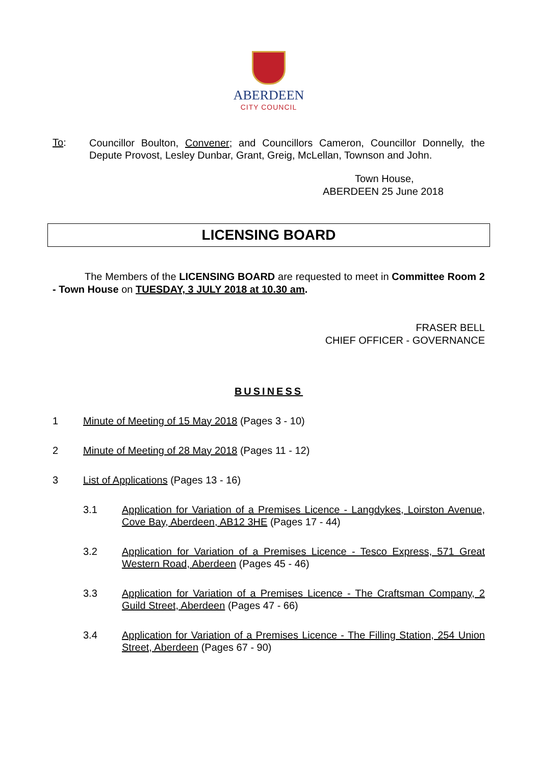ABERDEEN
CITY COUNCIL
To:
Councillor Boulton, Convener; and Councillors Cameron, Councillor Donnelly, the Depute Provost, Lesley Dunbar, Grant, Greig, McLellan, Townson and John.
Town House,
ABERDEEN 25 June 2018
LICENSING BOARD
The Members of the LICENSING BOARD are requested to meet in Committee Room 2 - Town House on TUESDAY, 3 JULY 2018 at 10.30 am.
FRASER BELL
CHIEF OFFICER - GOVERNANCE
BUSINESS
1 Minute of Meeting of 15 May 2018 (Pages 3 - 10)
2 Minute of Meeting of 28 May 2018 (Pages 11 - 12)
3 List of Applications (Pages 13 - 16)
3.1 Application for Variation of a Premises Licence - Langdykes, Loirston Avenue, Cove Bay, Aberdeen, AB12 3HE (Pages 17 - 44)
3.2 Application for Variation of a Premises Licence - Tesco Express, 571 Great Western Road, Aberdeen (Pages 45 - 46)
3.3 Application for Variation of a Premises Licence - The Craftsman Company, 2 Guild Street, Aberdeen (Pages 47 - 66)
3.4 Application for Variation of a Premises Licence - The Filling Station, 254 Union Street, Aberdeen (Pages 67 - 90)